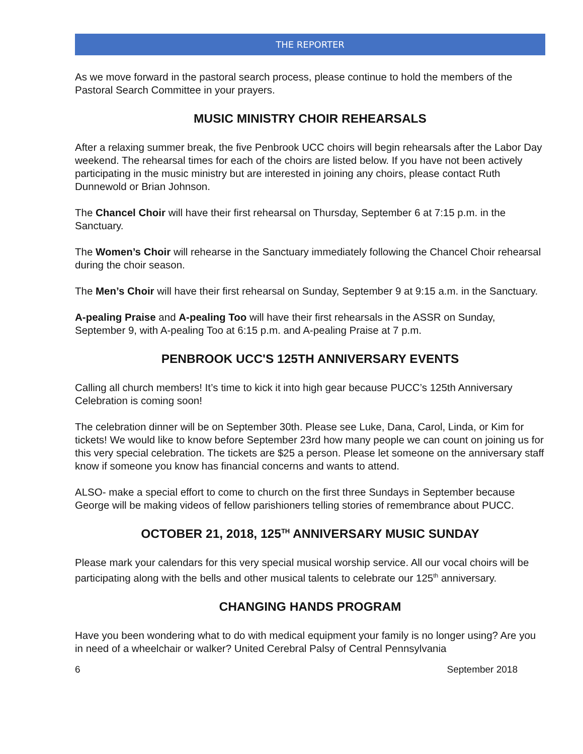THE REPORTER
As we move forward in the pastoral search process, please continue to hold the members of the Pastoral Search Committee in your prayers.
MUSIC MINISTRY CHOIR REHEARSALS
After a relaxing summer break, the five Penbrook UCC choirs will begin rehearsals after the Labor Day weekend. The rehearsal times for each of the choirs are listed below. If you have not been actively participating in the music ministry but are interested in joining any choirs, please contact Ruth Dunnewold or Brian Johnson.
The Chancel Choir will have their first rehearsal on Thursday, September 6 at 7:15 p.m. in the Sanctuary.
The Women’s Choir will rehearse in the Sanctuary immediately following the Chancel Choir rehearsal during the choir season.
The Men’s Choir will have their first rehearsal on Sunday, September 9 at 9:15 a.m. in the Sanctuary.
A-pealing Praise and A-pealing Too will have their first rehearsals in the ASSR on Sunday, September 9, with A-pealing Too at 6:15 p.m. and A-pealing Praise at 7 p.m.
PENBROOK UCC'S 125TH ANNIVERSARY EVENTS
Calling all church members! It’s time to kick it into high gear because PUCC’s 125th Anniversary Celebration is coming soon!
The celebration dinner will be on September 30th. Please see Luke, Dana, Carol, Linda, or Kim for tickets! We would like to know before September 23rd how many people we can count on joining us for this very special celebration. The tickets are $25 a person. Please let someone on the anniversary staff know if someone you know has financial concerns and wants to attend.
ALSO- make a special effort to come to church on the first three Sundays in September because George will be making videos of fellow parishioners telling stories of remembrance about PUCC.
OCTOBER 21, 2018, 125<sup>TH</sup> ANNIVERSARY MUSIC SUNDAY
Please mark your calendars for this very special musical worship service. All our vocal choirs will be participating along with the bells and other musical talents to celebrate our 125<sup>th</sup> anniversary.
CHANGING HANDS PROGRAM
Have you been wondering what to do with medical equipment your family is no longer using? Are you in need of a wheelchair or walker? United Cerebral Palsy of Central Pennsylvania
6 September 2018